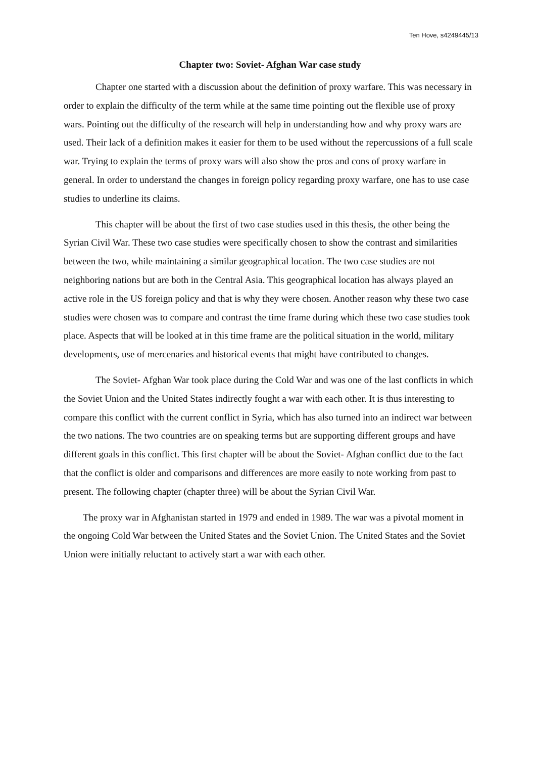Ten Hove, s4249445/13
Chapter two: Soviet- Afghan War case study
Chapter one started with a discussion about the definition of proxy warfare. This was necessary in order to explain the difficulty of the term while at the same time pointing out the flexible use of proxy wars. Pointing out the difficulty of the research will help in understanding how and why proxy wars are used. Their lack of a definition makes it easier for them to be used without the repercussions of a full scale war. Trying to explain the terms of proxy wars will also show the pros and cons of proxy warfare in general. In order to understand the changes in foreign policy regarding proxy warfare, one has to use case studies to underline its claims.
This chapter will be about the first of two case studies used in this thesis, the other being the Syrian Civil War. These two case studies were specifically chosen to show the contrast and similarities between the two, while maintaining a similar geographical location. The two case studies are not neighboring nations but are both in the Central Asia. This geographical location has always played an active role in the US foreign policy and that is why they were chosen. Another reason why these two case studies were chosen was to compare and contrast the time frame during which these two case studies took place. Aspects that will be looked at in this time frame are the political situation in the world, military developments, use of mercenaries and historical events that might have contributed to changes.
The Soviet- Afghan War took place during the Cold War and was one of the last conflicts in which the Soviet Union and the United States indirectly fought a war with each other. It is thus interesting to compare this conflict with the current conflict in Syria, which has also turned into an indirect war between the two nations. The two countries are on speaking terms but are supporting different groups and have different goals in this conflict. This first chapter will be about the Soviet- Afghan conflict due to the fact that the conflict is older and comparisons and differences are more easily to note working from past to present. The following chapter (chapter three) will be about the Syrian Civil War.
The proxy war in Afghanistan started in 1979 and ended in 1989. The war was a pivotal moment in the ongoing Cold War between the United States and the Soviet Union. The United States and the Soviet Union were initially reluctant to actively start a war with each other.